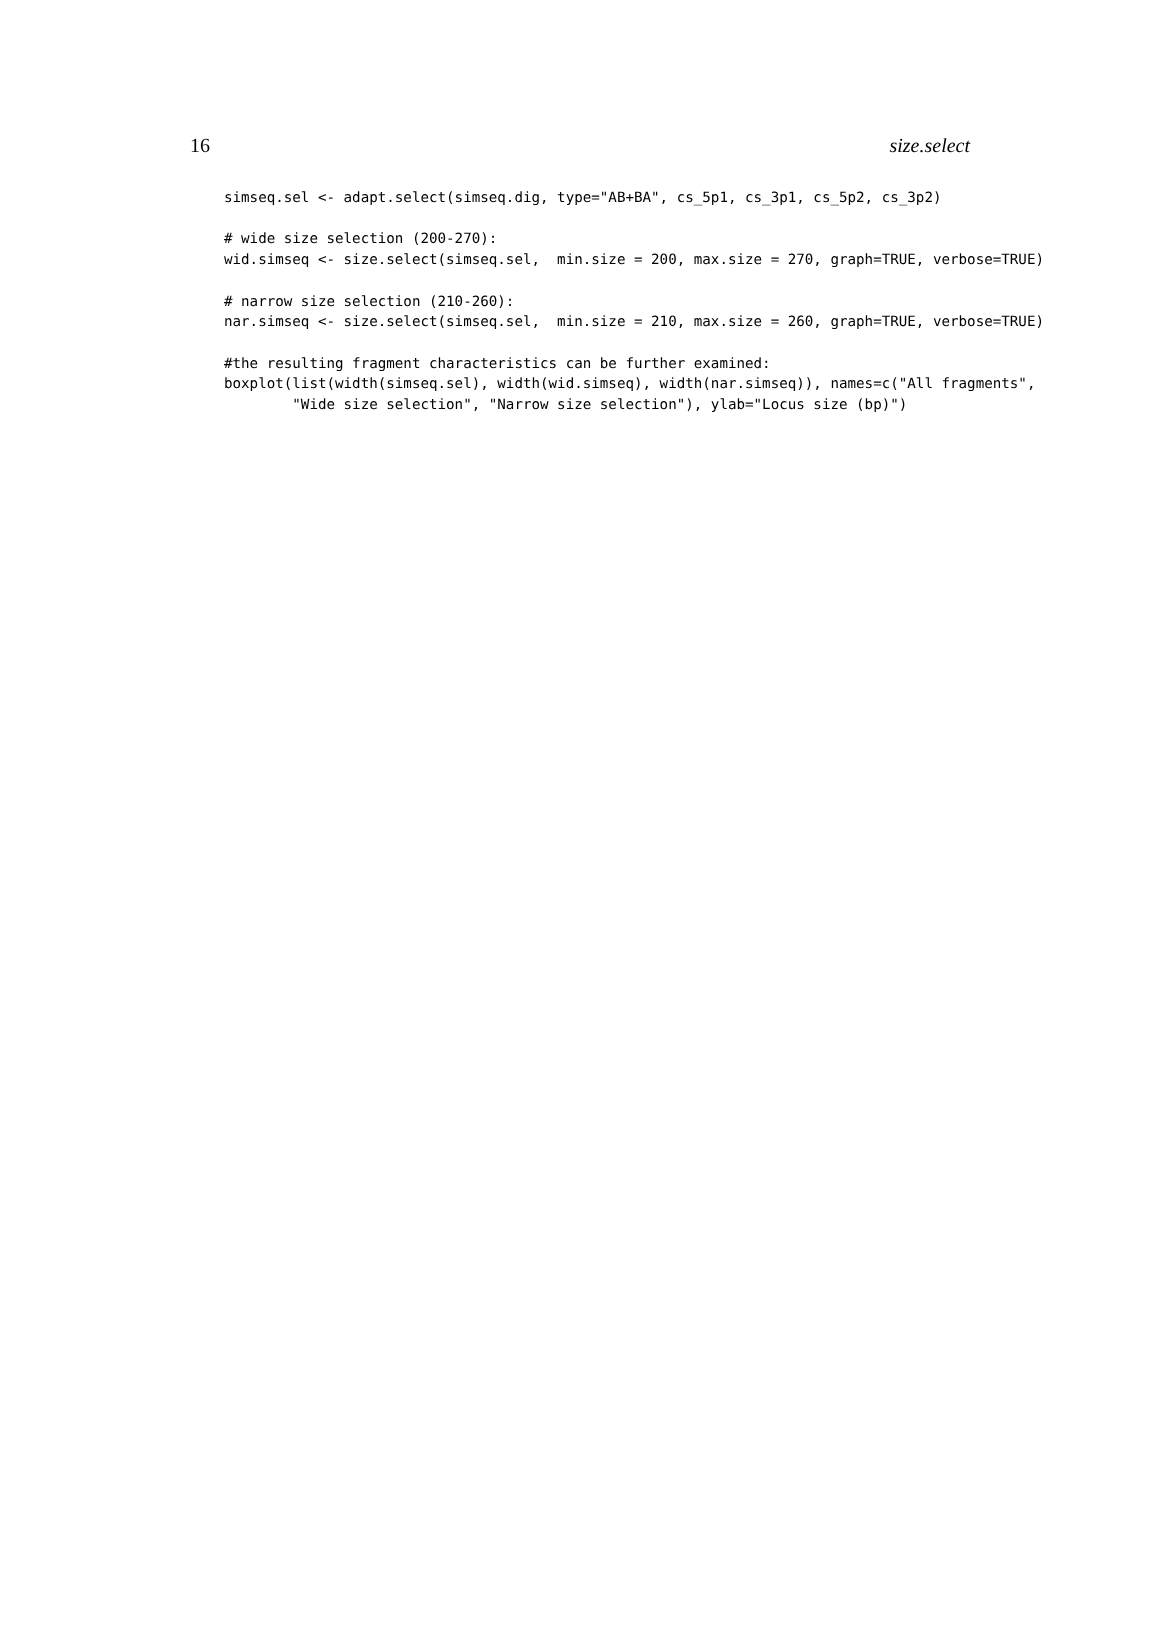16 size.select
simseq.sel <- adapt.select(simseq.dig, type="AB+BA", cs_5p1, cs_3p1, cs_5p2, cs_3p2)

# wide size selection (200-270):
wid.simseq <- size.select(simseq.sel,  min.size = 200, max.size = 270, graph=TRUE, verbose=TRUE)

# narrow size selection (210-260):
nar.simseq <- size.select(simseq.sel,  min.size = 210, max.size = 260, graph=TRUE, verbose=TRUE)

#the resulting fragment characteristics can be further examined:
boxplot(list(width(simseq.sel), width(wid.simseq), width(nar.simseq)), names=c("All fragments",
        "Wide size selection", "Narrow size selection"), ylab="Locus size (bp)")